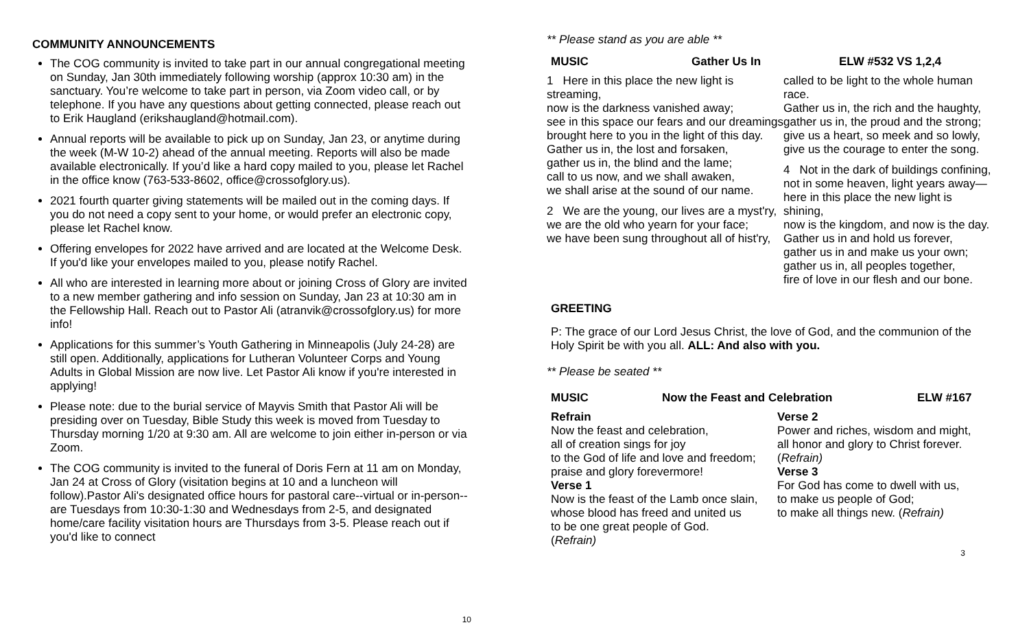COMMUNITY ANNOUNCEMENTS
The COG community is invited to take part in our annual congregational meeting on Sunday, Jan 30th immediately following worship (approx 10:30 am) in the sanctuary. You’re welcome to take part in person, via Zoom video call, or by telephone. If you have any questions about getting connected, please reach out to Erik Haugland (erikshaugland@hotmail.com).
Annual reports will be available to pick up on Sunday, Jan 23, or anytime during the week (M-W 10-2) ahead of the annual meeting. Reports will also be made available electronically. If you’d like a hard copy mailed to you, please let Rachel in the office know (763-533-8602, office@crossofglory.us).
2021 fourth quarter giving statements will be mailed out in the coming days. If you do not need a copy sent to your home, or would prefer an electronic copy, please let Rachel know.
Offering envelopes for 2022 have arrived and are located at the Welcome Desk. If you'd like your envelopes mailed to you, please notify Rachel.
All who are interested in learning more about or joining Cross of Glory are invited to a new member gathering and info session on Sunday, Jan 23 at 10:30 am in the Fellowship Hall. Reach out to Pastor Ali (atranvik@crossofglory.us) for more info!
Applications for this summer’s Youth Gathering in Minneapolis (July 24-28) are still open. Additionally, applications for Lutheran Volunteer Corps and Young Adults in Global Mission are now live. Let Pastor Ali know if you're interested in applying!
Please note: due to the burial service of Mayvis Smith that Pastor Ali will be presiding over on Tuesday, Bible Study this week is moved from Tuesday to Thursday morning 1/20 at 9:30 am. All are welcome to join either in-person or via Zoom.
The COG community is invited to the funeral of Doris Fern at 11 am on Monday, Jan 24 at Cross of Glory (visitation begins at 10 and a luncheon will follow).Pastor Ali's designated office hours for pastoral care--virtual or in-person--are Tuesdays from 10:30-1:30 and Wednesdays from 2-5, and designated home/care facility visitation hours are Thursdays from 3-5. Please reach out if you'd like to connect
10
** Please stand as you are able **
MUSIC Gather Us In ELW #532 VS 1,2,4
1 Here in this place the new light is streaming,
now is the darkness vanished away;
see in this space our fears and our dreamings
brought here to you in the light of this day.
Gather us in, the lost and forsaken,
gather us in, the blind and the lame;
call to us now, and we shall awaken,
we shall arise at the sound of our name.
2 We are the young, our lives are a myst'ry,
we are the old who yearn for your face;
we have been sung throughout all of hist'ry,
called to be light to the whole human race.
Gather us in, the rich and the haughty,
gather us in, the proud and the strong;
give us a heart, so meek and so lowly,
give us the courage to enter the song.
4 Not in the dark of buildings confining, not in some heaven, light years away—here in this place the new light is shining,
now is the kingdom, and now is the day.
Gather us in and hold us forever,
gather us in and make us your own;
gather us in, all peoples together,
fire of love in our flesh and our bone.
GREETING
P: The grace of our Lord Jesus Christ, the love of God, and the communion of the Holy Spirit be with you all. ALL: And also with you.
** Please be seated **
MUSIC Now the Feast and Celebration ELW #167
Refrain
Now the feast and celebration,
all of creation sings for joy
to the God of life and love and freedom;
praise and glory forevermore!
Verse 1
Now is the feast of the Lamb once slain, whose blood has freed and united us
to be one great people of God.
(Refrain)
Verse 2
Power and riches, wisdom and might,
all honor and glory to Christ forever.
(Refrain)
Verse 3
For God has come to dwell with us,
to make us people of God;
to make all things new. (Refrain)
3